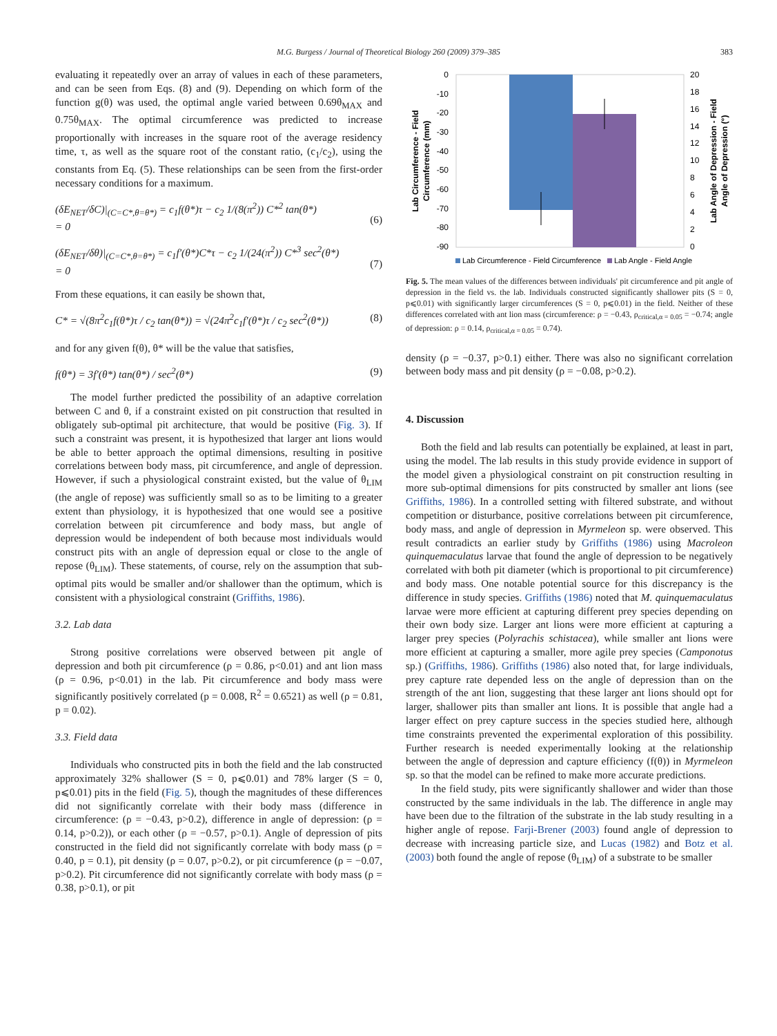M.G. Burgess / Journal of Theoretical Biology 260 (2009) 379–385 383
evaluating it repeatedly over an array of values in each of these parameters, and can be seen from Eqs. (8) and (9). Depending on which form of the function g(θ) was used, the optimal angle varied between 0.69θ<sub>MAX</sub> and 0.75θ<sub>MAX</sub>. The optimal circumference was predicted to increase proportionally with increases in the square root of the average residency time, τ, as well as the square root of the constant ratio, (c<sub>1</sub>/c<sub>2</sub>), using the constants from Eq. (5). These relationships can be seen from the first-order necessary conditions for a maximum.
(δE<sub>NET</sub>/δC)|<sub>(C=C*,θ=θ*)</sub> = c<sub>1</sub>f(θ*)τ − c<sub>2</sub> 1/(8(π<sup>2</sup>)) C*<sup>2</sup> tan(θ*)
= 0
(6)
(δE<sub>NET</sub>/δθ)|<sub>(C=C*,θ=θ*)</sub> = c<sub>1</sub>f′(θ*)C*τ − c<sub>2</sub> 1/(24(π<sup>2</sup>)) C*<sup>3</sup> sec<sup>2</sup>(θ*)
= 0
(7)
From these equations, it can easily be shown that,
C* = √(8π<sup>2</sup>c<sub>1</sub>f(θ*)τ / c<sub>2</sub> tan(θ*)) = √(24π<sup>2</sup>c<sub>1</sub>f′(θ*)τ / c<sub>2</sub> sec<sup>2</sup>(θ*)) (8)
and for any given f(θ), θ* will be the value that satisfies,
f(θ*) = 3f′(θ*) tan(θ*) / sec<sup>2</sup>(θ*) (9)
The model further predicted the possibility of an adaptive correlation between C and θ, if a constraint existed on pit construction that resulted in obligately sub-optimal pit architecture, that would be positive (Fig. 3). If such a constraint was present, it is hypothesized that larger ant lions would be able to better approach the optimal dimensions, resulting in positive correlations between body mass, pit circumference, and angle of depression. However, if such a physiological constraint existed, but the value of θ<sub>LIM</sub> (the angle of repose) was sufficiently small so as to be limiting to a greater extent than physiology, it is hypothesized that one would see a positive correlation between pit circumference and body mass, but angle of depression would be independent of both because most individuals would construct pits with an angle of depression equal or close to the angle of repose (θ<sub>LIM</sub>). These statements, of course, rely on the assumption that sub-optimal pits would be smaller and/or shallower than the optimum, which is consistent with a physiological constraint (Griffiths, 1986).
3.2. Lab data
Strong positive correlations were observed between pit angle of depression and both pit circumference (ρ = 0.86, p<0.01) and ant lion mass (ρ = 0.96, p<0.01) in the lab. Pit circumference and body mass were significantly positively correlated (p = 0.008, R<sup>2</sup> = 0.6521) as well (ρ = 0.81, p = 0.02).
3.3. Field data
Individuals who constructed pits in both the field and the lab constructed approximately 32% shallower (S = 0, p⩽0.01) and 78% larger (S = 0, p⩽0.01) pits in the field (Fig. 5), though the magnitudes of these differences did not significantly correlate with their body mass (difference in circumference: (ρ = −0.43, p>0.2), difference in angle of depression: (ρ = 0.14, p>0.2)), or each other (ρ = −0.57, p>0.1). Angle of depression of pits constructed in the field did not significantly correlate with body mass (ρ = 0.40, p = 0.1), pit density (ρ = 0.07, p>0.2), or pit circumference (ρ = −0.07, p>0.2). Pit circumference did not significantly correlate with body mass (ρ = 0.38, p>0.1), or pit
0
-10
-20
-30
-40
-50
-60
-70
-80
-90
20
18
16
14
12
10
8
6
4
2
0
Lab Circumference - Field
Circumference (mm)
Lab Angle of Depression - Field
Angle of Depression (°)
Lab Circumference - Field Circumference
Lab Angle - Field Angle
Fig. 5. The mean values of the differences between individuals' pit circumference and pit angle of depression in the field vs. the lab. Individuals constructed significantly shallower pits (S = 0, p⩽0.01) with significantly larger circumferences (S = 0, p⩽0.01) in the field. Neither of these differences correlated with ant lion mass (circumference: ρ = −0.43, ρ<sub>critical,α = 0.05</sub> = −0.74; angle of depression: ρ = 0.14, ρ<sub>critical,α = 0.05</sub> = 0.74).
density (ρ = −0.37, p>0.1) either. There was also no significant correlation between body mass and pit density (ρ = −0.08, p>0.2).
4. Discussion
Both the field and lab results can potentially be explained, at least in part, using the model. The lab results in this study provide evidence in support of the model given a physiological constraint on pit construction resulting in more sub-optimal dimensions for pits constructed by smaller ant lions (see Griffiths, 1986). In a controlled setting with filtered substrate, and without competition or disturbance, positive correlations between pit circumference, body mass, and angle of depression in Myrmeleon sp. were observed. This result contradicts an earlier study by Griffiths (1986) using Macroleon quinquemaculatus larvae that found the angle of depression to be negatively correlated with both pit diameter (which is proportional to pit circumference) and body mass. One notable potential source for this discrepancy is the difference in study species. Griffiths (1986) noted that M. quinquemaculatus larvae were more efficient at capturing different prey species depending on their own body size. Larger ant lions were more efficient at capturing a larger prey species (Polyrachis schistacea), while smaller ant lions were more efficient at capturing a smaller, more agile prey species (Camponotus sp.) (Griffiths, 1986). Griffiths (1986) also noted that, for large individuals, prey capture rate depended less on the angle of depression than on the strength of the ant lion, suggesting that these larger ant lions should opt for larger, shallower pits than smaller ant lions. It is possible that angle had a larger effect on prey capture success in the species studied here, although time constraints prevented the experimental exploration of this possibility. Further research is needed experimentally looking at the relationship between the angle of depression and capture efficiency (f(θ)) in Myrmeleon sp. so that the model can be refined to make more accurate predictions.
In the field study, pits were significantly shallower and wider than those constructed by the same individuals in the lab. The difference in angle may have been due to the filtration of the substrate in the lab study resulting in a higher angle of repose. Farji-Brener (2003) found angle of depression to decrease with increasing particle size, and Lucas (1982) and Botz et al. (2003) both found the angle of repose (θ<sub>LIM</sub>) of a substrate to be smaller